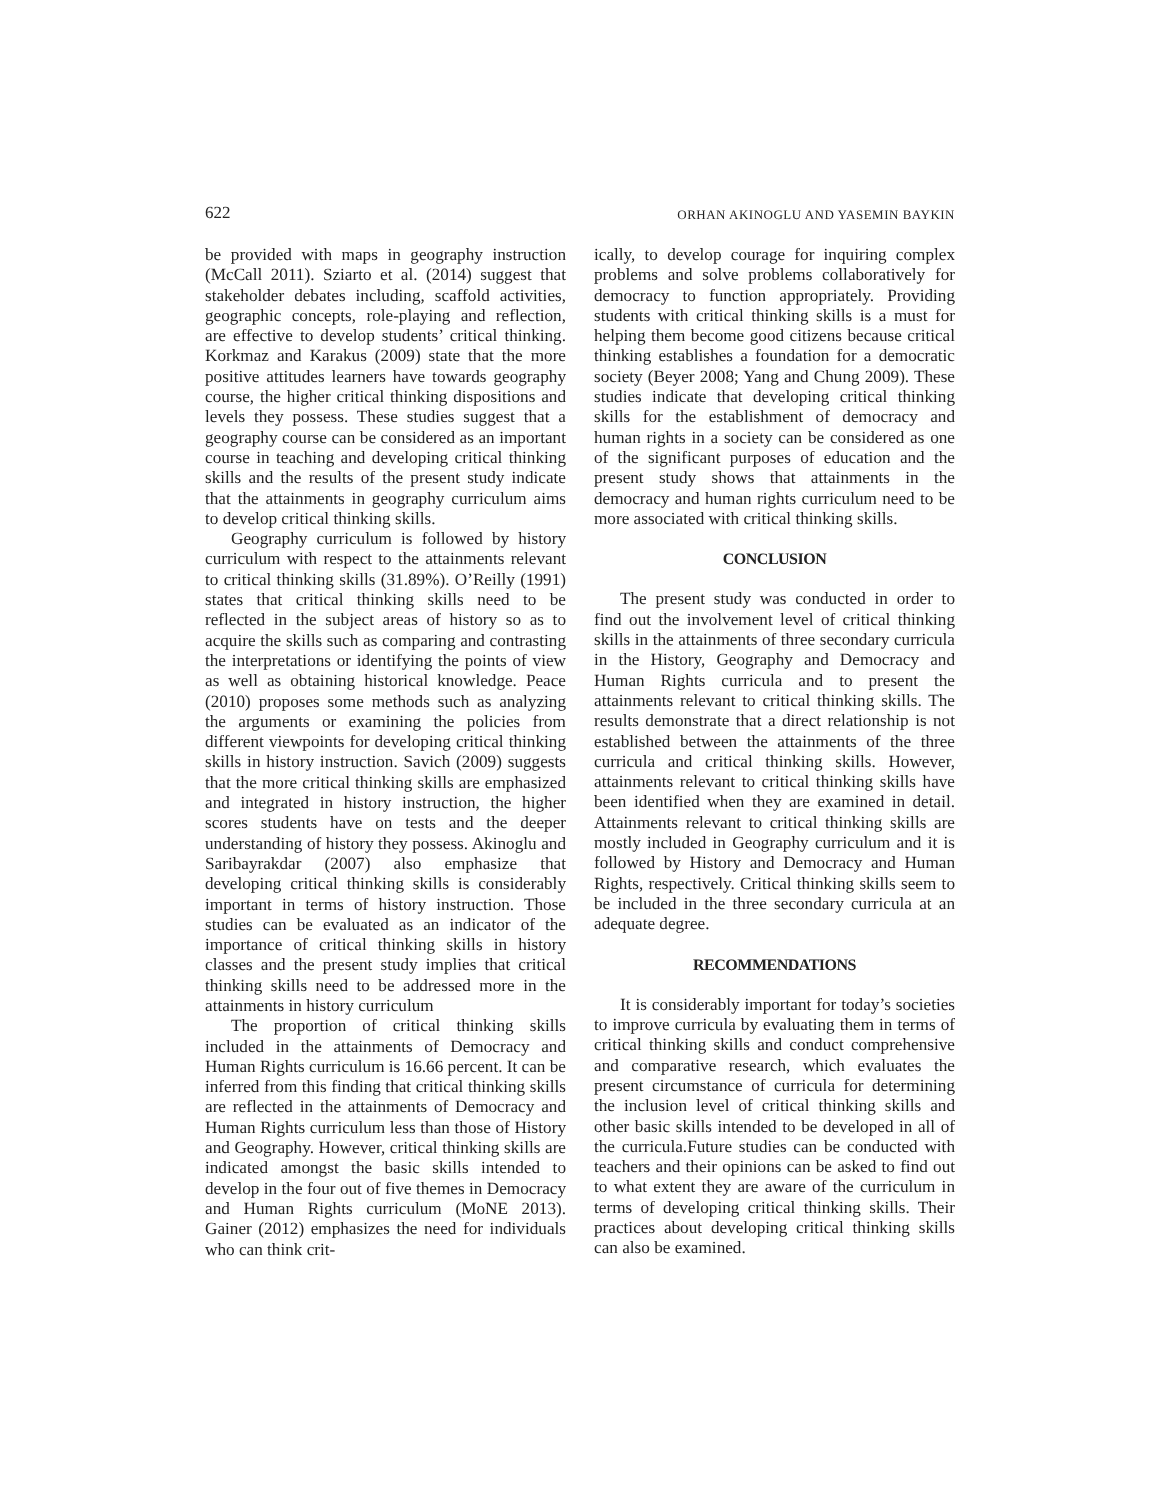622 ORHAN AKINOGLU AND YASEMIN BAYKIN
be provided with maps in geography instruction (McCall 2011). Sziarto et al. (2014) suggest that stakeholder debates including, scaffold activities, geographic concepts, role-playing and reflection, are effective to develop students’ critical thinking. Korkmaz and Karakus (2009) state that the more positive attitudes learners have towards geography course, the higher critical thinking dispositions and levels they possess. These studies suggest that a geography course can be considered as an important course in teaching and developing critical thinking skills and the results of the present study indicate that the attainments in geography curriculum aims to develop critical thinking skills.
Geography curriculum is followed by history curriculum with respect to the attainments relevant to critical thinking skills (31.89%). O’Reilly (1991) states that critical thinking skills need to be reflected in the subject areas of history so as to acquire the skills such as comparing and contrasting the interpretations or identifying the points of view as well as obtaining historical knowledge. Peace (2010) proposes some methods such as analyzing the arguments or examining the policies from different viewpoints for developing critical thinking skills in history instruction. Savich (2009) suggests that the more critical thinking skills are emphasized and integrated in history instruction, the higher scores students have on tests and the deeper understanding of history they possess. Akinoglu and Saribayrakdar (2007) also emphasize that developing critical thinking skills is considerably important in terms of history instruction. Those studies can be evaluated as an indicator of the importance of critical thinking skills in history classes and the present study implies that critical thinking skills need to be addressed more in the attainments in history curriculum
The proportion of critical thinking skills included in the attainments of Democracy and Human Rights curriculum is 16.66 percent. It can be inferred from this finding that critical thinking skills are reflected in the attainments of Democracy and Human Rights curriculum less than those of History and Geography. However, critical thinking skills are indicated amongst the basic skills intended to develop in the four out of five themes in Democracy and Human Rights curriculum (MoNE 2013). Gainer (2012) emphasizes the need for individuals who can think crit-
ically, to develop courage for inquiring complex problems and solve problems collaboratively for democracy to function appropriately. Providing students with critical thinking skills is a must for helping them become good citizens because critical thinking establishes a foundation for a democratic society (Beyer 2008; Yang and Chung 2009). These studies indicate that developing critical thinking skills for the establishment of democracy and human rights in a society can be considered as one of the significant purposes of education and the present study shows that attainments in the democracy and human rights curriculum need to be more associated with critical thinking skills.
CONCLUSION
The present study was conducted in order to find out the involvement level of critical thinking skills in the attainments of three secondary curricula in the History, Geography and Democracy and Human Rights curricula and to present the attainments relevant to critical thinking skills. The results demonstrate that a direct relationship is not established between the attainments of the three curricula and critical thinking skills. However, attainments relevant to critical thinking skills have been identified when they are examined in detail. Attainments relevant to critical thinking skills are mostly included in Geography curriculum and it is followed by History and Democracy and Human Rights, respectively. Critical thinking skills seem to be included in the three secondary curricula at an adequate degree.
RECOMMENDATIONS
It is considerably important for today’s societies to improve curricula by evaluating them in terms of critical thinking skills and conduct comprehensive and comparative research, which evaluates the present circumstance of curricula for determining the inclusion level of critical thinking skills and other basic skills intended to be developed in all of the curricula.Future studies can be conducted with teachers and their opinions can be asked to find out to what extent they are aware of the curriculum in terms of developing critical thinking skills. Their practices about developing critical thinking skills can also be examined.